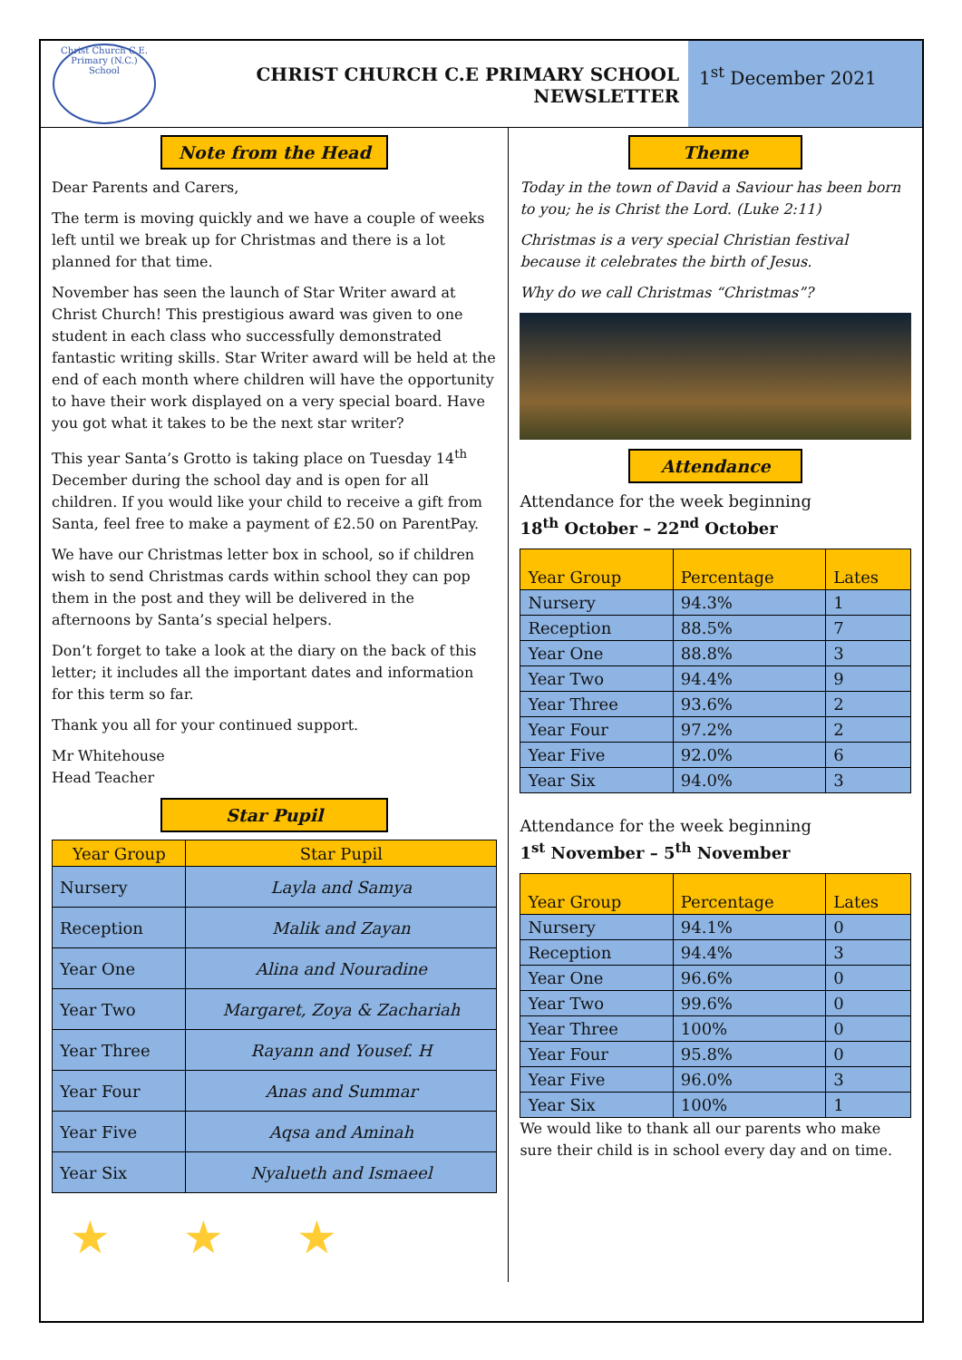Christ Church C.E. Primary (N.C.) School
CHRIST CHURCH C.E PRIMARY SCHOOL
NEWSLETTER
1<sup>st</sup> December 2021
Note from the Head
Dear Parents and Carers,
The term is moving quickly and we have a couple of weeks left until we break up for Christmas and there is a lot planned for that time.
November has seen the launch of Star Writer award at Christ Church! This prestigious award was given to one student in each class who successfully demonstrated fantastic writing skills. Star Writer award will be held at the end of each month where children will have the opportunity to have their work displayed on a very special board. Have you got what it takes to be the next star writer?
This year Santa’s Grotto is taking place on Tuesday 14<sup>th</sup> December during the school day and is open for all children. If you would like your child to receive a gift from Santa, feel free to make a payment of £2.50 on ParentPay.
We have our Christmas letter box in school, so if children wish to send Christmas cards within school they can pop them in the post and they will be delivered in the afternoons by Santa’s special helpers.
Don’t forget to take a look at the diary on the back of this letter; it includes all the important dates and information for this term so far.
Thank you all for your continued support.
Mr Whitehouse
Head Teacher
Star Pupil
| Year Group | Star Pupil |
| --- | --- |
| Nursery | Layla and Samya |
| Reception | Malik and Zayan |
| Year One | Alina and Nouradine |
| Year Two | Margaret, Zoya & Zachariah |
| Year Three | Rayann and Yousef. H |
| Year Four | Anas and Summar |
| Year Five | Aqsa and Aminah |
| Year Six | Nyalueth and Ismaeel |
★ ★ ★
Theme
Today in the town of David a Saviour has been born to you; he is Christ the Lord. (Luke 2:11)
Christmas is a very special Christian festival because it celebrates the birth of Jesus.
Why do we call Christmas “Christmas”?
Attendance
Attendance for the week beginning
18<sup>th</sup> October – 22<sup>nd</sup> October
| Year Group | Percentage | Lates |
| --- | --- | --- |
| Nursery | 94.3% | 1 |
| Reception | 88.5% | 7 |
| Year One | 88.8% | 3 |
| Year Two | 94.4% | 9 |
| Year Three | 93.6% | 2 |
| Year Four | 97.2% | 2 |
| Year Five | 92.0% | 6 |
| Year Six | 94.0% | 3 |
Attendance for the week beginning
1<sup>st</sup> November – 5<sup>th</sup> November
| Year Group | Percentage | Lates |
| --- | --- | --- |
| Nursery | 94.1% | 0 |
| Reception | 94.4% | 3 |
| Year One | 96.6% | 0 |
| Year Two | 99.6% | 0 |
| Year Three | 100% | 0 |
| Year Four | 95.8% | 0 |
| Year Five | 96.0% | 3 |
| Year Six | 100% | 1 |
We would like to thank all our parents who make sure their child is in school every day and on time.